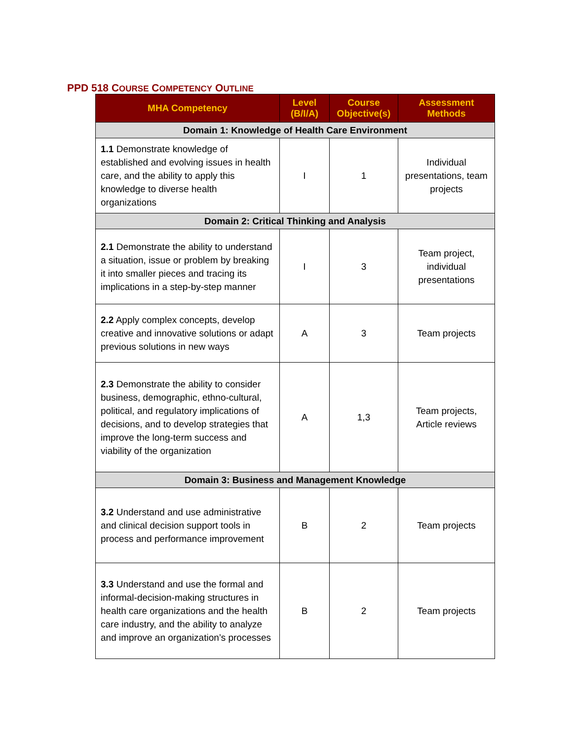PPD 518 COURSE COMPETENCY OUTLINE
| MHA Competency | Level (B/I/A) | Course Objective(s) | Assessment Methods |
| --- | --- | --- | --- |
| Domain 1: Knowledge of Health Care Environment | | | |
| 1.1 Demonstrate knowledge of established and evolving issues in health care, and the ability to apply this knowledge to diverse health organizations | I | 1 | Individual presentations, team projects |
| Domain 2: Critical Thinking and Analysis | | | |
| 2.1 Demonstrate the ability to understand a situation, issue or problem by breaking it into smaller pieces and tracing its implications in a step-by-step manner | I | 3 | Team project, individual presentations |
| 2.2 Apply complex concepts, develop creative and innovative solutions or adapt previous solutions in new ways | A | 3 | Team projects |
| 2.3 Demonstrate the ability to consider business, demographic, ethno-cultural, political, and regulatory implications of decisions, and to develop strategies that improve the long-term success and viability of the organization | A | 1,3 | Team projects, Article reviews |
| Domain 3: Business and Management Knowledge | | | |
| 3.2 Understand and use administrative and clinical decision support tools in process and performance improvement | B | 2 | Team projects |
| 3.3 Understand and use the formal and informal-decision-making structures in health care organizations and the health care industry, and the ability to analyze and improve an organization’s processes | B | 2 | Team projects |